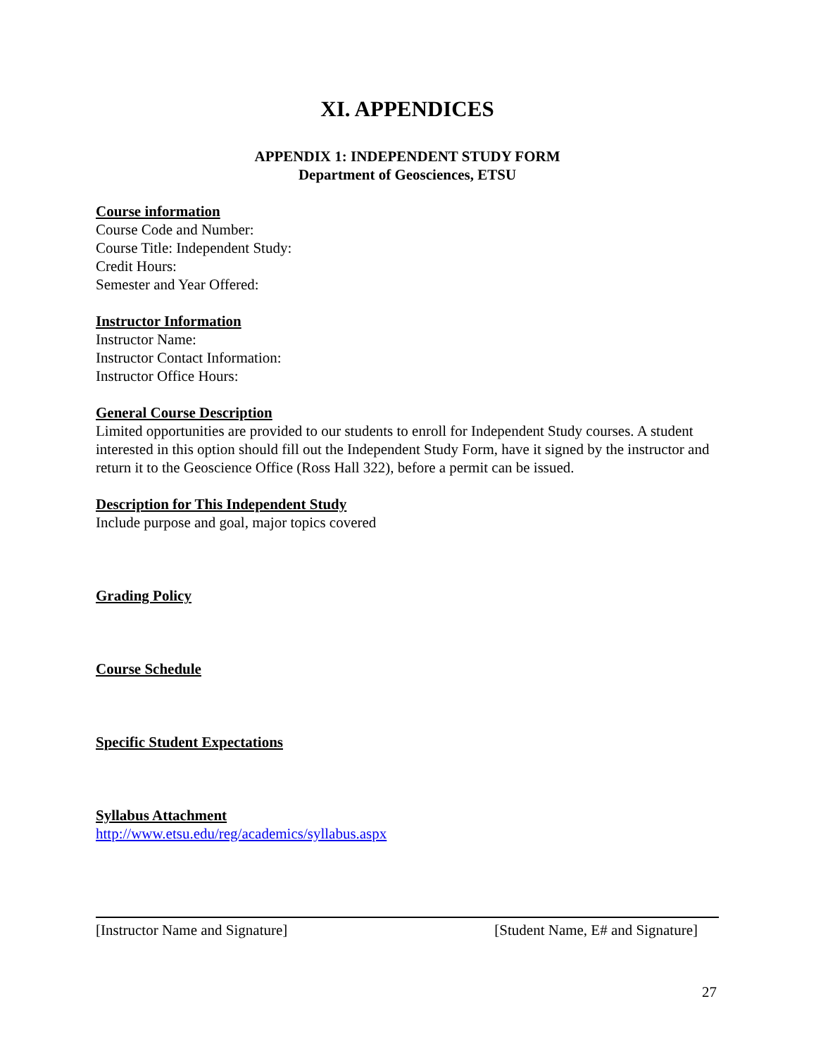XI. APPENDICES
APPENDIX 1: INDEPENDENT STUDY FORM
Department of Geosciences, ETSU
Course information
Course Code and Number:
Course Title: Independent Study:
Credit Hours:
Semester and Year Offered:
Instructor Information
Instructor Name:
Instructor Contact Information:
Instructor Office Hours:
General Course Description
Limited opportunities are provided to our students to enroll for Independent Study courses. A student interested in this option should fill out the Independent Study Form, have it signed by the instructor and return it to the Geoscience Office (Ross Hall 322), before a permit can be issued.
Description for This Independent Study
Include purpose and goal, major topics covered
Grading Policy
Course Schedule
Specific Student Expectations
Syllabus Attachment
http://www.etsu.edu/reg/academics/syllabus.aspx
[Instructor Name and Signature] [Student Name, E# and Signature]
27